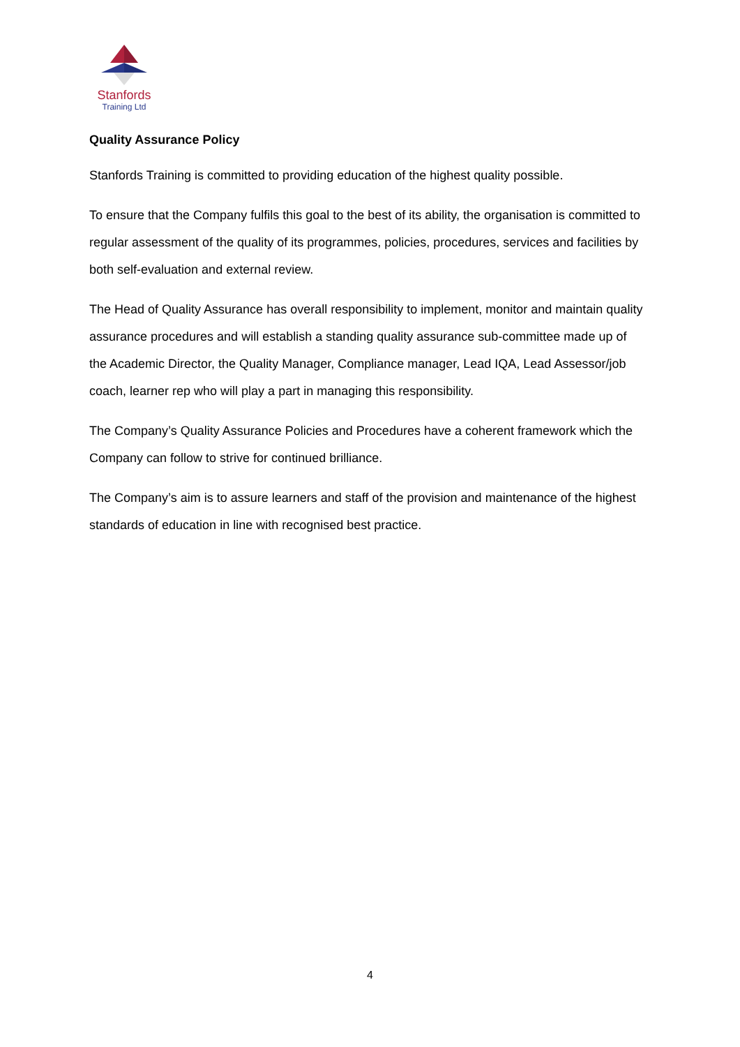Stanfords
Training Ltd
Quality Assurance Policy
Stanfords Training is committed to providing education of the highest quality possible.
To ensure that the Company fulfils this goal to the best of its ability, the organisation is committed to regular assessment of the quality of its programmes, policies, procedures, services and facilities by both self-evaluation and external review.
The Head of Quality Assurance has overall responsibility to implement, monitor and maintain quality assurance procedures and will establish a standing quality assurance sub-committee made up of the Academic Director, the Quality Manager, Compliance manager, Lead IQA, Lead Assessor/job coach, learner rep who will play a part in managing this responsibility.
The Company’s Quality Assurance Policies and Procedures have a coherent framework which the Company can follow to strive for continued brilliance.
The Company’s aim is to assure learners and staff of the provision and maintenance of the highest standards of education in line with recognised best practice.
4